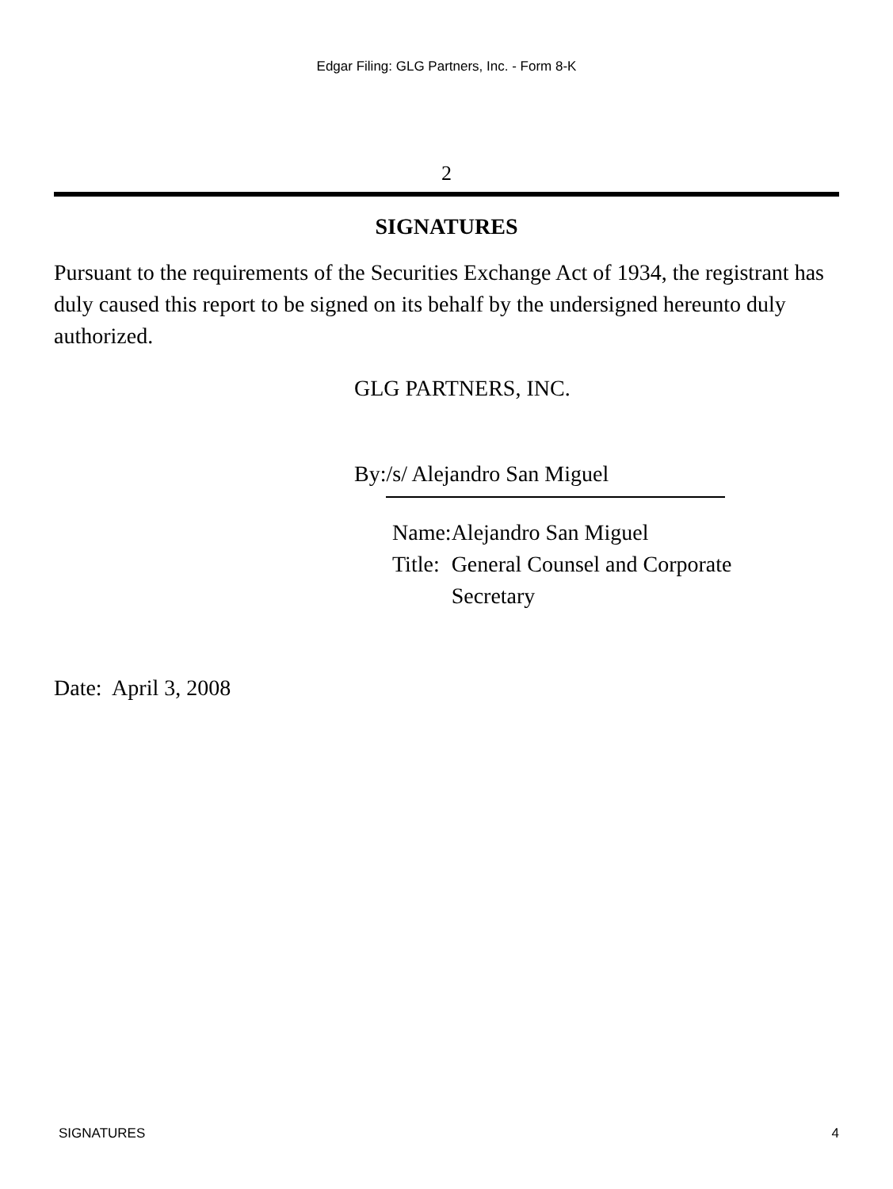Edgar Filing: GLG Partners, Inc. - Form 8-K
2
SIGNATURES
Pursuant to the requirements of the Securities Exchange Act of 1934, the registrant has duly caused this report to be signed on its behalf by the undersigned hereunto duly authorized.
GLG PARTNERS, INC.
By: /s/ Alejandro San Miguel
| Name: | Alejandro San Miguel |
| Title: | General Counsel and Corporate Secretary |
Date: April 3, 2008
SIGNATURES 4